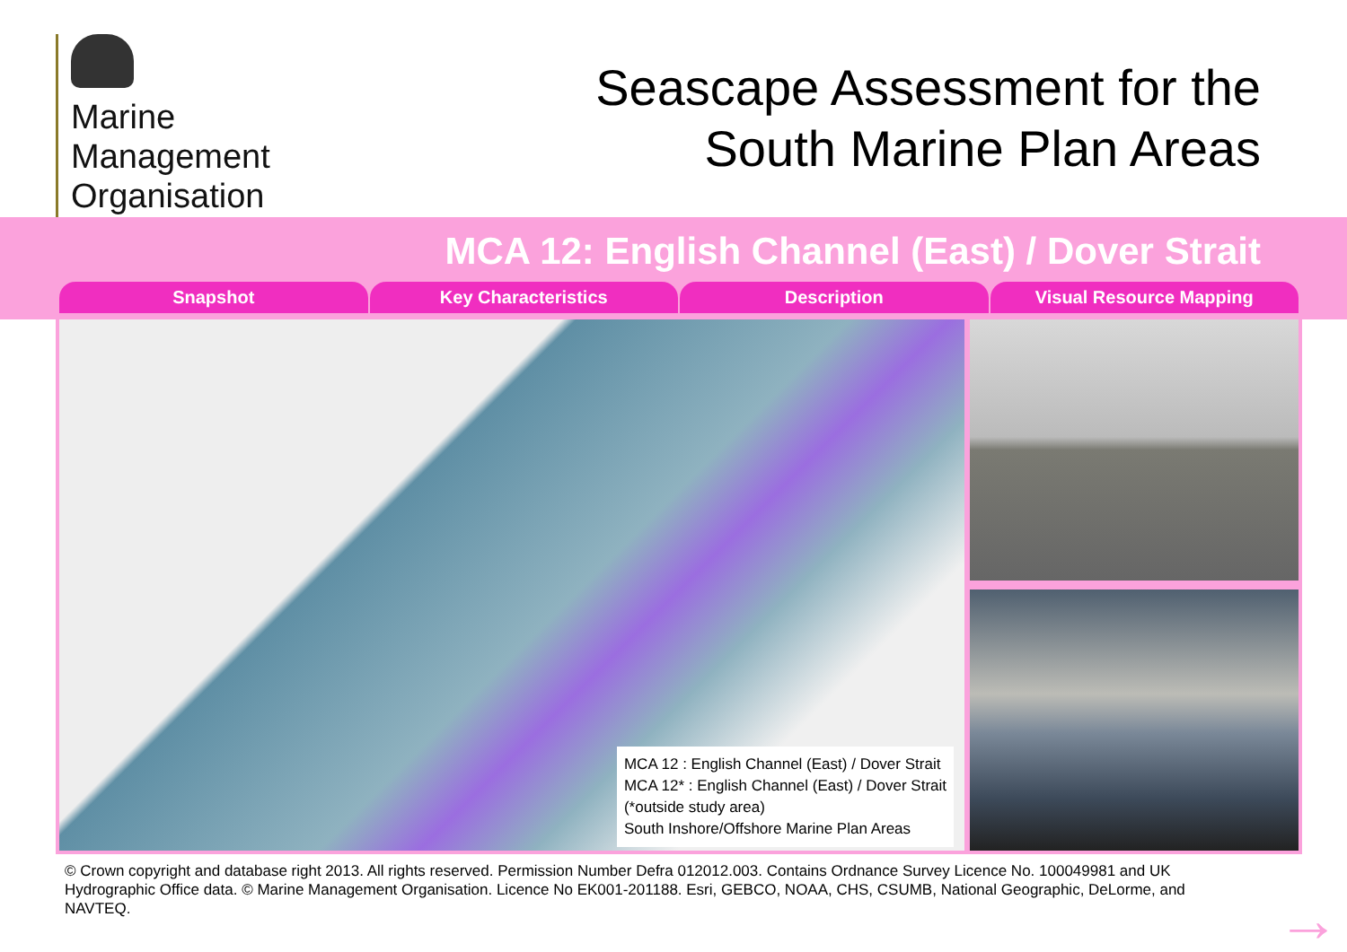Marine
Management
Organisation
Seascape Assessment for the
South Marine Plan Areas
MCA 12: English Channel (East) / Dover Strait
Snapshot Key Characteristics Description Visual Resource Mapping
MCA 12 : English Channel (East) / Dover Strait
MCA 12* : English Channel (East) / Dover Strait
(*outside study area)
South Inshore/Offshore Marine Plan Areas
© Crown copyright and database right 2013. All rights reserved. Permission Number Defra 012012.003. Contains Ordnance Survey Licence No. 100049981 and UK Hydrographic Office data. © Marine Management Organisation. Licence No EK001-201188. Esri, GEBCO, NOAA, CHS, CSUMB, National Geographic, DeLorme, and NAVTEQ.
→